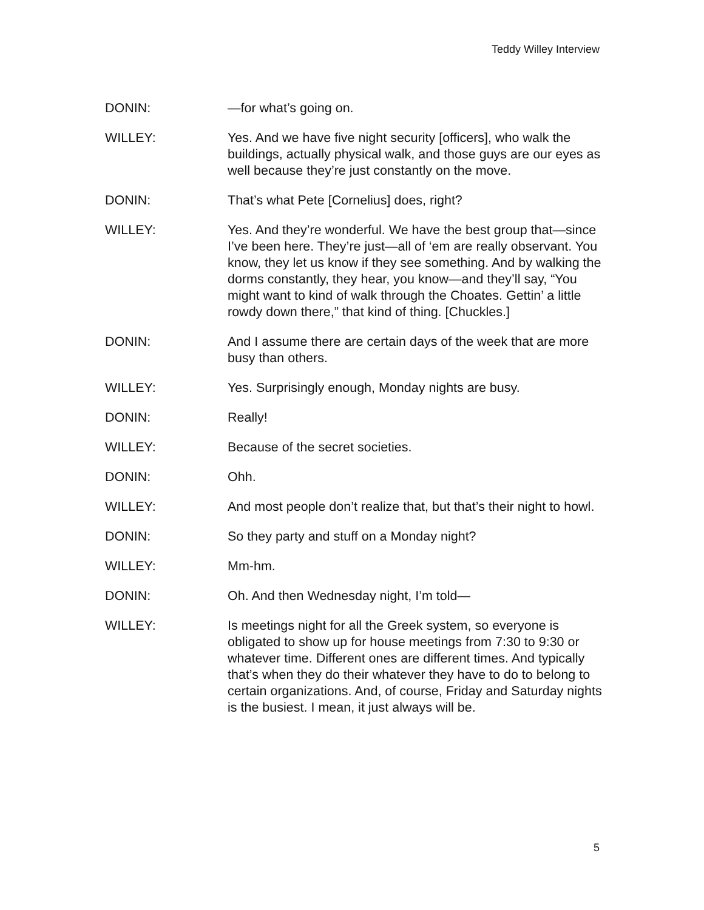Teddy Willey Interview
DONIN: —for what’s going on.
WILLEY: Yes. And we have five night security [officers], who walk the buildings, actually physical walk, and those guys are our eyes as well because they’re just constantly on the move.
DONIN: That’s what Pete [Cornelius] does, right?
WILLEY: Yes. And they’re wonderful. We have the best group that—since I’ve been here. They’re just—all of ‘em are really observant. You know, they let us know if they see something. And by walking the dorms constantly, they hear, you know—and they’ll say, “You might want to kind of walk through the Choates. Gettin’ a little rowdy down there,” that kind of thing. [Chuckles.]
DONIN: And I assume there are certain days of the week that are more busy than others.
WILLEY: Yes. Surprisingly enough, Monday nights are busy.
DONIN: Really!
WILLEY: Because of the secret societies.
DONIN: Ohh.
WILLEY: And most people don’t realize that, but that’s their night to howl.
DONIN: So they party and stuff on a Monday night?
WILLEY: Mm-hm.
DONIN: Oh. And then Wednesday night, I’m told—
WILLEY: Is meetings night for all the Greek system, so everyone is obligated to show up for house meetings from 7:30 to 9:30 or whatever time. Different ones are different times. And typically that’s when they do their whatever they have to do to belong to certain organizations. And, of course, Friday and Saturday nights is the busiest. I mean, it just always will be.
5